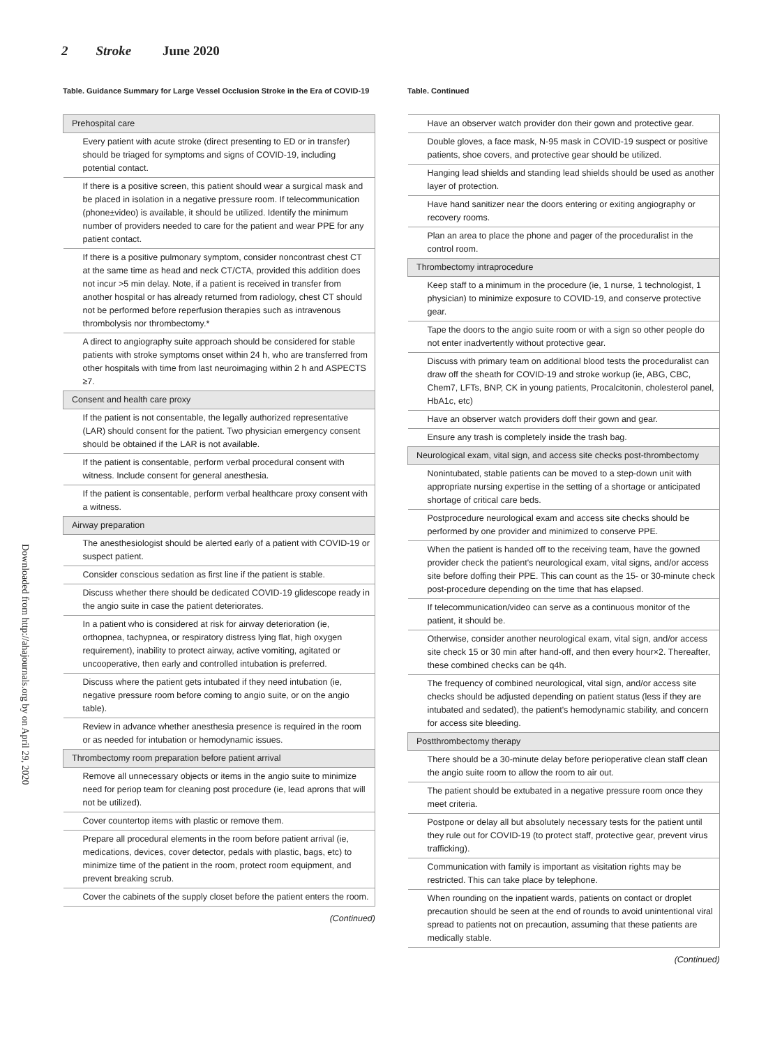2 Stroke June 2020
Downloaded from http://ahajournals.org by on April 29, 2020
Table. Guidance Summary for Large Vessel Occlusion Stroke in the Era of COVID-19
| Prehospital care |
| Every patient with acute stroke (direct presenting to ED or in transfer) should be triaged for symptoms and signs of COVID-19, including potential contact. |
| If there is a positive screen, this patient should wear a surgical mask and be placed in isolation in a negative pressure room. If telecommunication (phone±video) is available, it should be utilized. Identify the minimum number of providers needed to care for the patient and wear PPE for any patient contact. |
| If there is a positive pulmonary symptom, consider noncontrast chest CT at the same time as head and neck CT/CTA, provided this addition does not incur >5 min delay. Note, if a patient is received in transfer from another hospital or has already returned from radiology, chest CT should not be performed before reperfusion therapies such as intravenous thrombolysis nor thrombectomy.* |
| A direct to angiography suite approach should be considered for stable patients with stroke symptoms onset within 24 h, who are transferred from other hospitals with time from last neuroimaging within 2 h and ASPECTS ≥7. |
| Consent and health care proxy |
| If the patient is not consentable, the legally authorized representative (LAR) should consent for the patient. Two physician emergency consent should be obtained if the LAR is not available. |
| If the patient is consentable, perform verbal procedural consent with witness. Include consent for general anesthesia. |
| If the patient is consentable, perform verbal healthcare proxy consent with a witness. |
| Airway preparation |
| The anesthesiologist should be alerted early of a patient with COVID-19 or suspect patient. |
| Consider conscious sedation as first line if the patient is stable. |
| Discuss whether there should be dedicated COVID-19 glidescope ready in the angio suite in case the patient deteriorates. |
| In a patient who is considered at risk for airway deterioration (ie, orthopnea, tachypnea, or respiratory distress lying flat, high oxygen requirement), inability to protect airway, active vomiting, agitated or uncooperative, then early and controlled intubation is preferred. |
| Discuss where the patient gets intubated if they need intubation (ie, negative pressure room before coming to angio suite, or on the angio table). |
| Review in advance whether anesthesia presence is required in the room or as needed for intubation or hemodynamic issues. |
| Thrombectomy room preparation before patient arrival |
| Remove all unnecessary objects or items in the angio suite to minimize need for periop team for cleaning post procedure (ie, lead aprons that will not be utilized). |
| Cover countertop items with plastic or remove them. |
| Prepare all procedural elements in the room before patient arrival (ie, medications, devices, cover detector, pedals with plastic, bags, etc) to minimize time of the patient in the room, protect room equipment, and prevent breaking scrub. |
| Cover the cabinets of the supply closet before the patient enters the room. |
(Continued)
Table. Continued
| Have an observer watch provider don their gown and protective gear. |
| Double gloves, a face mask, N-95 mask in COVID-19 suspect or positive patients, shoe covers, and protective gear should be utilized. |
| Hanging lead shields and standing lead shields should be used as another layer of protection. |
| Have hand sanitizer near the doors entering or exiting angiography or recovery rooms. |
| Plan an area to place the phone and pager of the proceduralist in the control room. |
| Thrombectomy intraprocedure |
| Keep staff to a minimum in the procedure (ie, 1 nurse, 1 technologist, 1 physician) to minimize exposure to COVID-19, and conserve protective gear. |
| Tape the doors to the angio suite room or with a sign so other people do not enter inadvertently without protective gear. |
| Discuss with primary team on additional blood tests the proceduralist can draw off the sheath for COVID-19 and stroke workup (ie, ABG, CBC, Chem7, LFTs, BNP, CK in young patients, Procalcitonin, cholesterol panel, HbA1c, etc) |
| Have an observer watch providers doff their gown and gear. |
| Ensure any trash is completely inside the trash bag. |
| Neurological exam, vital sign, and access site checks post-thrombectomy |
| Nonintubated, stable patients can be moved to a step-down unit with appropriate nursing expertise in the setting of a shortage or anticipated shortage of critical care beds. |
| Postprocedure neurological exam and access site checks should be performed by one provider and minimized to conserve PPE. |
| When the patient is handed off to the receiving team, have the gowned provider check the patient's neurological exam, vital signs, and/or access site before doffing their PPE. This can count as the 15- or 30-minute check post-procedure depending on the time that has elapsed. |
| If telecommunication/video can serve as a continuous monitor of the patient, it should be. |
| Otherwise, consider another neurological exam, vital sign, and/or access site check 15 or 30 min after hand-off, and then every hour×2. Thereafter, these combined checks can be q4h. |
| The frequency of combined neurological, vital sign, and/or access site checks should be adjusted depending on patient status (less if they are intubated and sedated), the patient's hemodynamic stability, and concern for access site bleeding. |
| Postthrombectomy therapy |
| There should be a 30-minute delay before perioperative clean staff clean the angio suite room to allow the room to air out. |
| The patient should be extubated in a negative pressure room once they meet criteria. |
| Postpone or delay all but absolutely necessary tests for the patient until they rule out for COVID-19 (to protect staff, protective gear, prevent virus trafficking). |
| Communication with family is important as visitation rights may be restricted. This can take place by telephone. |
| When rounding on the inpatient wards, patients on contact or droplet precaution should be seen at the end of rounds to avoid unintentional viral spread to patients not on precaution, assuming that these patients are medically stable. |
(Continued)